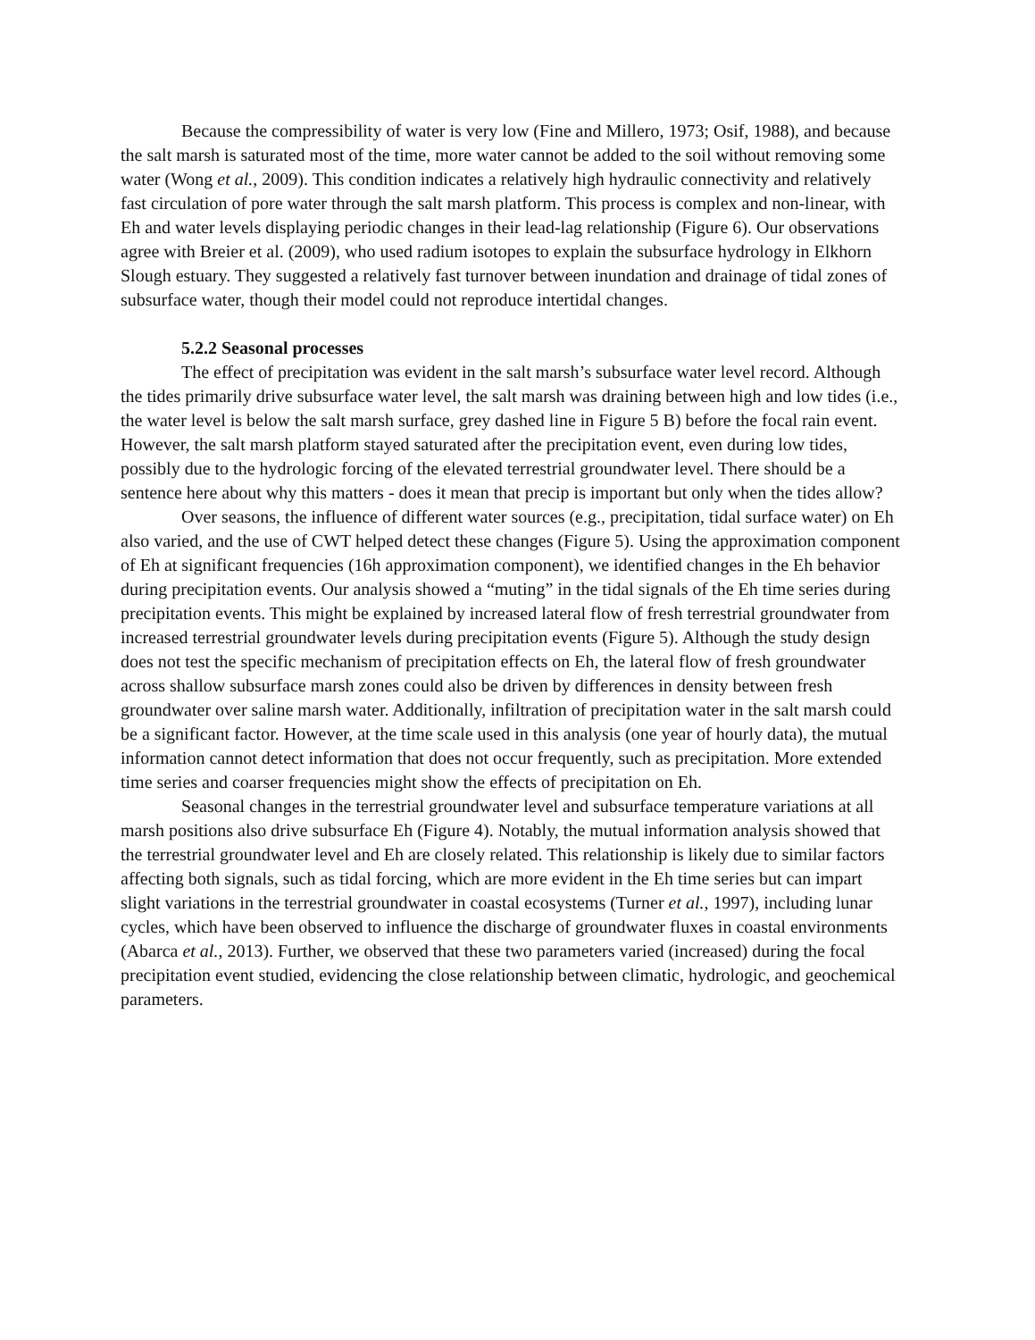Because the compressibility of water is very low (Fine and Millero, 1973; Osif, 1988), and because the salt marsh is saturated most of the time, more water cannot be added to the soil without removing some water (Wong et al., 2009). This condition indicates a relatively high hydraulic connectivity and relatively fast circulation of pore water through the salt marsh platform. This process is complex and non-linear, with Eh and water levels displaying periodic changes in their lead-lag relationship (Figure 6). Our observations agree with Breier et al. (2009), who used radium isotopes to explain the subsurface hydrology in Elkhorn Slough estuary. They suggested a relatively fast turnover between inundation and drainage of tidal zones of subsurface water, though their model could not reproduce intertidal changes.
5.2.2 Seasonal processes
The effect of precipitation was evident in the salt marsh’s subsurface water level record. Although the tides primarily drive subsurface water level, the salt marsh was draining between high and low tides (i.e., the water level is below the salt marsh surface, grey dashed line in Figure 5 B) before the focal rain event. However, the salt marsh platform stayed saturated after the precipitation event, even during low tides, possibly due to the hydrologic forcing of the elevated terrestrial groundwater level. There should be a sentence here about why this matters - does it mean that precip is important but only when the tides allow?
Over seasons, the influence of different water sources (e.g., precipitation, tidal surface water) on Eh also varied, and the use of CWT helped detect these changes (Figure 5). Using the approximation component of Eh at significant frequencies (16h approximation component), we identified changes in the Eh behavior during precipitation events. Our analysis showed a “muting” in the tidal signals of the Eh time series during precipitation events. This might be explained by increased lateral flow of fresh terrestrial groundwater from increased terrestrial groundwater levels during precipitation events (Figure 5). Although the study design does not test the specific mechanism of precipitation effects on Eh, the lateral flow of fresh groundwater across shallow subsurface marsh zones could also be driven by differences in density between fresh groundwater over saline marsh water. Additionally, infiltration of precipitation water in the salt marsh could be a significant factor. However, at the time scale used in this analysis (one year of hourly data), the mutual information cannot detect information that does not occur frequently, such as precipitation. More extended time series and coarser frequencies might show the effects of precipitation on Eh.
Seasonal changes in the terrestrial groundwater level and subsurface temperature variations at all marsh positions also drive subsurface Eh (Figure 4). Notably, the mutual information analysis showed that the terrestrial groundwater level and Eh are closely related. This relationship is likely due to similar factors affecting both signals, such as tidal forcing, which are more evident in the Eh time series but can impart slight variations in the terrestrial groundwater in coastal ecosystems (Turner et al., 1997), including lunar cycles, which have been observed to influence the discharge of groundwater fluxes in coastal environments (Abarca et al., 2013). Further, we observed that these two parameters varied (increased) during the focal precipitation event studied, evidencing the close relationship between climatic, hydrologic, and geochemical parameters.